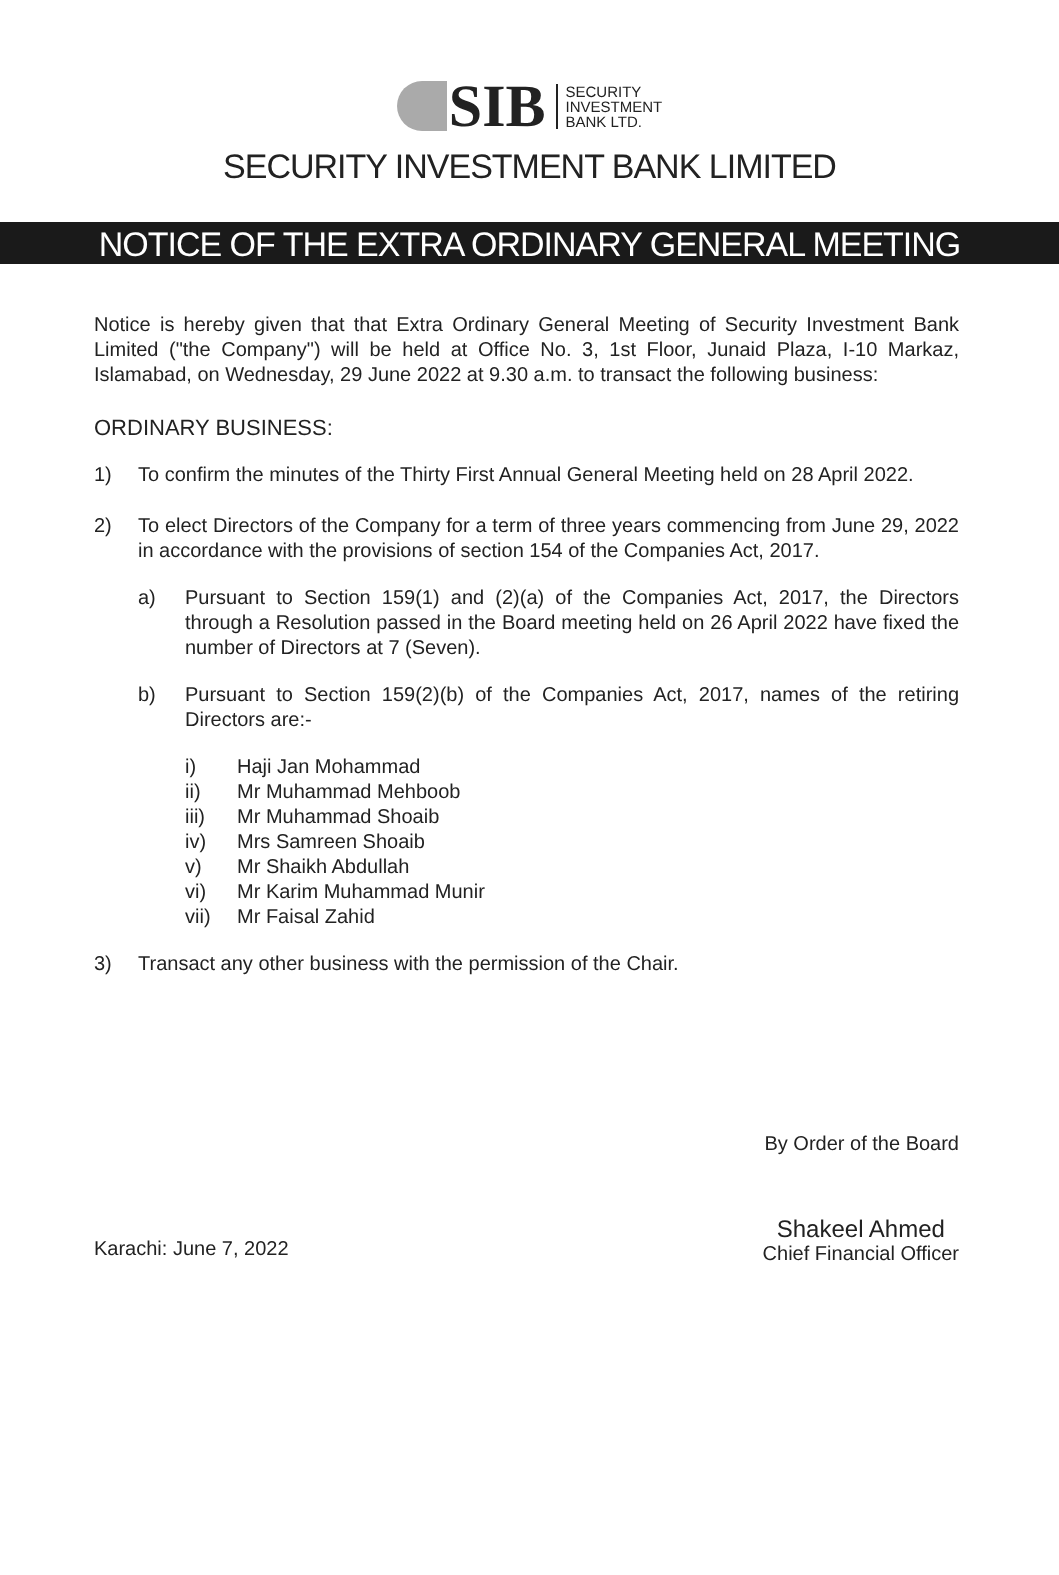SIB
SECURITY
INVESTMENT
BANK LTD.
SECURITY INVESTMENT BANK LIMITED
NOTICE OF THE EXTRA ORDINARY GENERAL MEETING
Notice is hereby given that that Extra Ordinary General Meeting of Security Investment Bank Limited ("the Company") will be held at Office No. 3, 1st Floor, Junaid Plaza, I-10 Markaz, Islamabad, on Wednesday, 29 June 2022 at 9.30 a.m. to transact the following business:
ORDINARY BUSINESS:
1) To confirm the minutes of the Thirty First Annual General Meeting held on 28 April 2022.
2) To elect Directors of the Company for a term of three years commencing from June 29, 2022 in accordance with the provisions of section 154 of the Companies Act, 2017.
a) Pursuant to Section 159(1) and (2)(a) of the Companies Act, 2017, the Directors through a Resolution passed in the Board meeting held on 26 April 2022 have fixed the number of Directors at 7 (Seven).
b) Pursuant to Section 159(2)(b) of the Companies Act, 2017, names of the retiring Directors are:-
i) Haji Jan Mohammad
ii) Mr Muhammad Mehboob
iii) Mr Muhammad Shoaib
iv) Mrs Samreen Shoaib
v) Mr Shaikh Abdullah
vi) Mr Karim Muhammad Munir
vii) Mr Faisal Zahid
3) Transact any other business with the permission of the Chair.
By Order of the Board
Karachi: June 7, 2022
Shakeel Ahmed
Chief Financial Officer